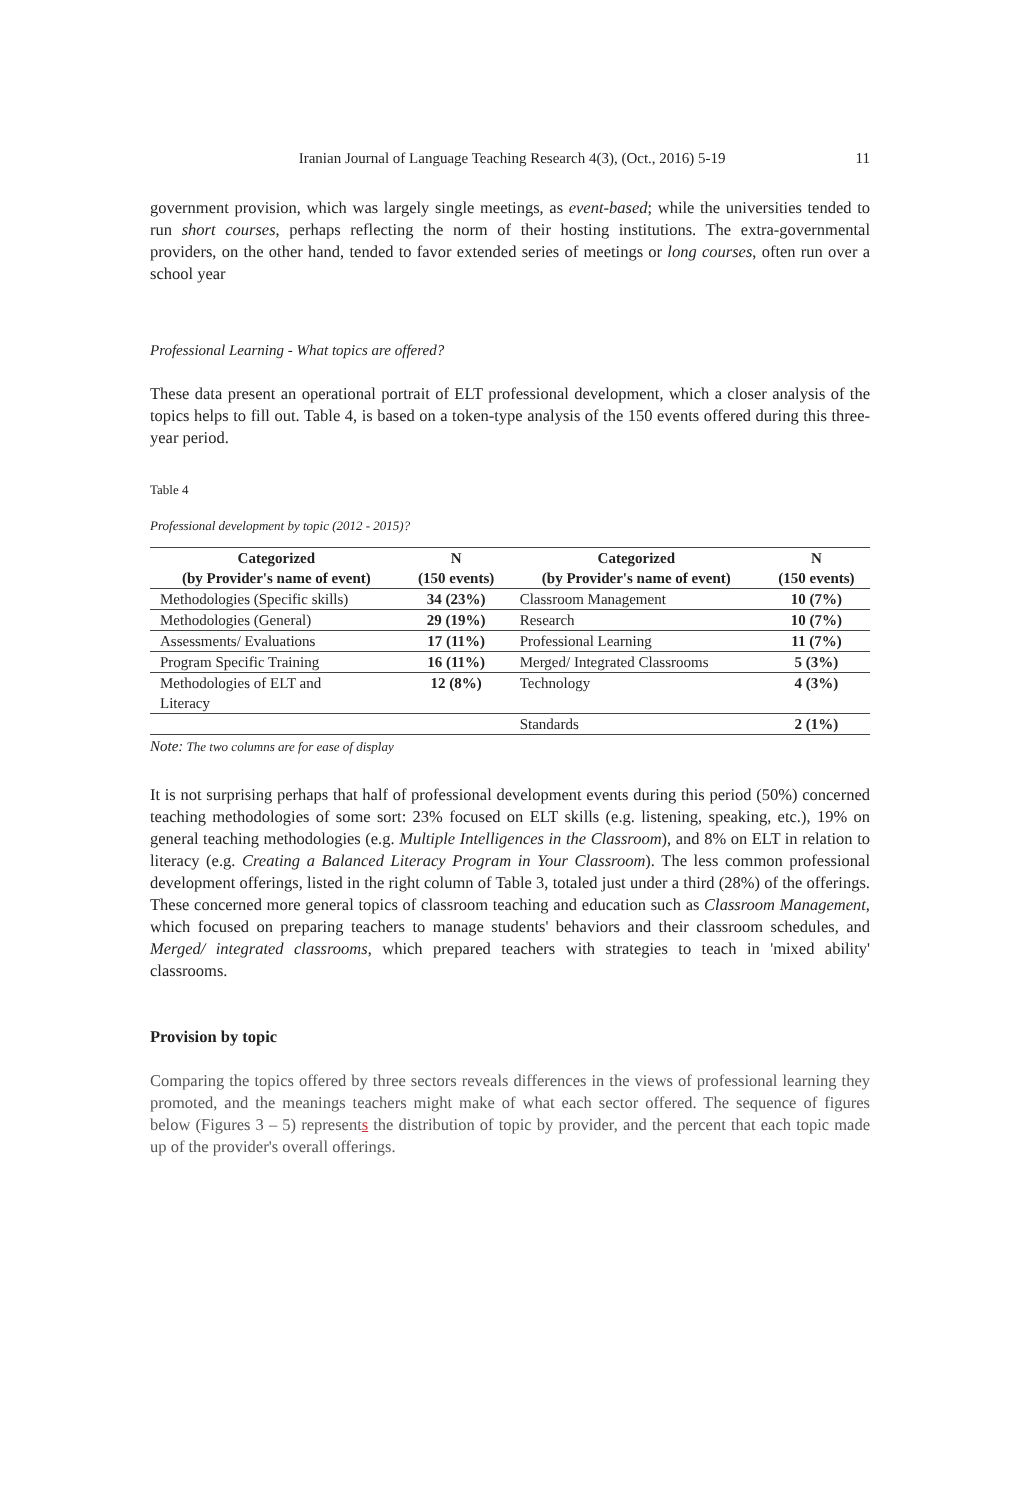Iranian Journal of Language Teaching Research 4(3), (Oct., 2016) 5-19 11
government provision, which was largely single meetings, as event-based; while the universities tended to run short courses, perhaps reflecting the norm of their hosting institutions. The extra-governmental providers, on the other hand, tended to favor extended series of meetings or long courses, often run over a school year
Professional Learning - What topics are offered?
These data present an operational portrait of ELT professional development, which a closer analysis of the topics helps to fill out. Table 4, is based on a token-type analysis of the 150 events offered during this three-year period.
Table 4
Professional development by topic (2012 - 2015)?
| Categorized | N | Categorized | N |
| --- | --- | --- | --- |
| (by Provider's name of event) | (150 events) | (by Provider's name of event) | (150 events) |
| Methodologies (Specific skills) | 34 (23%) | Classroom Management | 10 (7%) |
| Methodologies (General) | 29 (19%) | Research | 10 (7%) |
| Assessments/ Evaluations | 17 (11%) | Professional Learning | 11 (7%) |
| Program Specific Training | 16 (11%) | Merged/ Integrated Classrooms | 5 (3%) |
| Methodologies of ELT and Literacy | 12 (8%) | Technology | 4 (3%) |
| | | Standards | 2 (1%) |
Note: The two columns are for ease of display
It is not surprising perhaps that half of professional development events during this period (50%) concerned teaching methodologies of some sort: 23% focused on ELT skills (e.g. listening, speaking, etc.), 19% on general teaching methodologies (e.g. Multiple Intelligences in the Classroom), and 8% on ELT in relation to literacy (e.g. Creating a Balanced Literacy Program in Your Classroom). The less common professional development offerings, listed in the right column of Table 3, totaled just under a third (28%) of the offerings. These concerned more general topics of classroom teaching and education such as Classroom Management, which focused on preparing teachers to manage students' behaviors and their classroom schedules, and Merged/ integrated classrooms, which prepared teachers with strategies to teach in 'mixed ability' classrooms.
Provision by topic
Comparing the topics offered by three sectors reveals differences in the views of professional learning they promoted, and the meanings teachers might make of what each sector offered. The sequence of figures below (Figures 3 – 5) represents the distribution of topic by provider, and the percent that each topic made up of the provider's overall offerings.